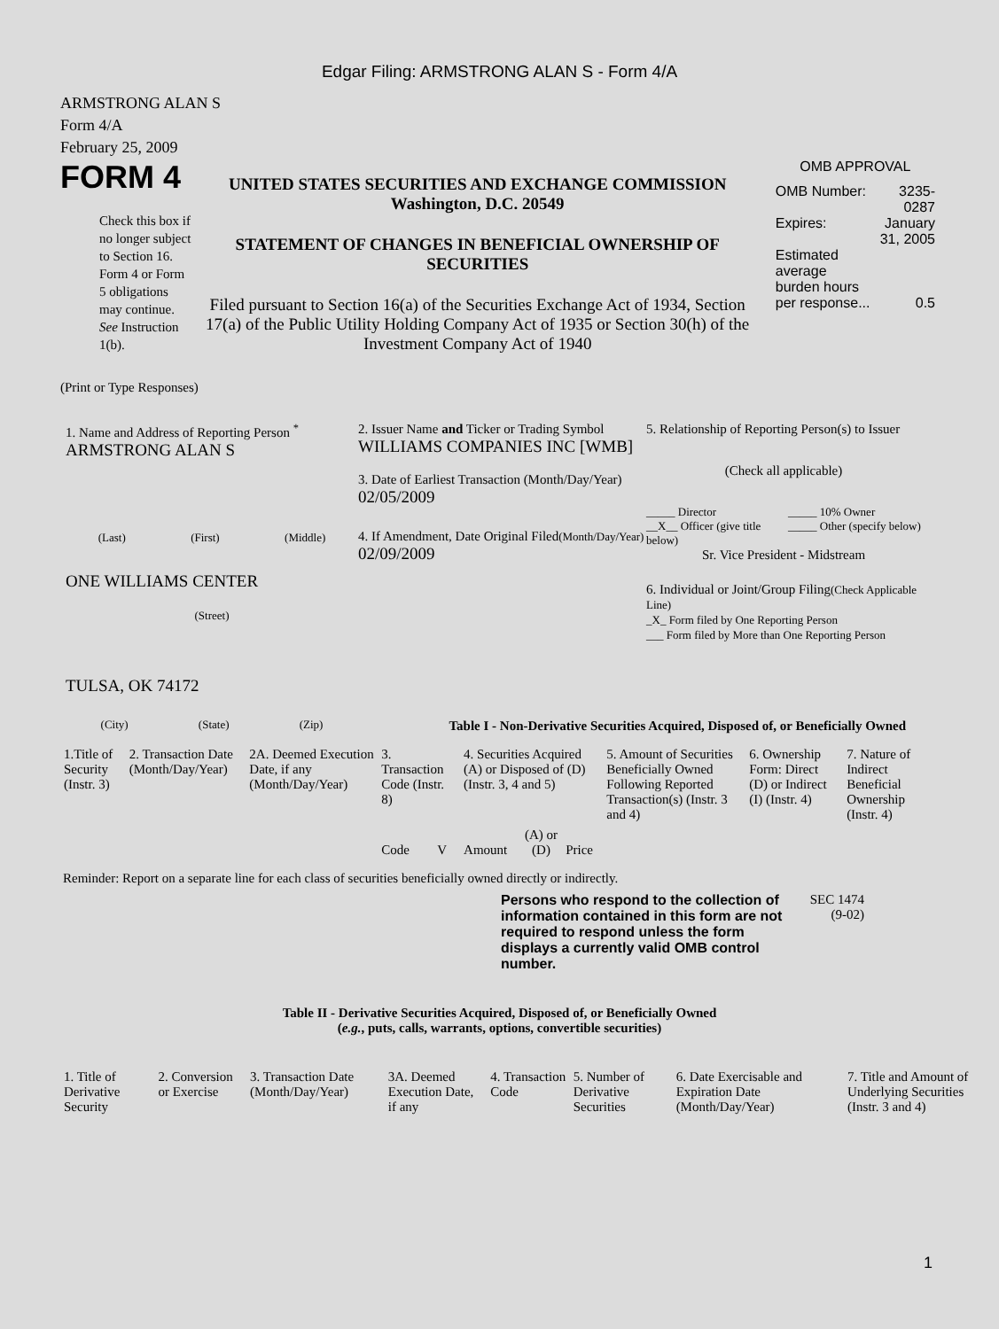Edgar Filing: ARMSTRONG ALAN S - Form 4/A
ARMSTRONG ALAN S
Form 4/A
February 25, 2009
FORM 4
Check this box if no longer subject to Section 16. Form 4 or Form 5 obligations may continue. See Instruction 1(b).
UNITED STATES SECURITIES AND EXCHANGE COMMISSION
Washington, D.C. 20549
STATEMENT OF CHANGES IN BENEFICIAL OWNERSHIP OF SECURITIES
Filed pursuant to Section 16(a) of the Securities Exchange Act of 1934, Section 17(a) of the Public Utility Holding Company Act of 1935 or Section 30(h) of the Investment Company Act of 1940
OMB APPROVAL
| OMB Number: | 3235-0287 |
| Expires: | January 31, 2005 |
| Estimated average burden hours per response... | 0.5 |
(Print or Type Responses)
1. Name and Address of Reporting Person <sup>*</sup>
ARMSTRONG ALAN S
(Last) (First) (Middle)
ONE WILLIAMS CENTER
(Street)
TULSA, OK 74172
(City) (State) (Zip)
2. Issuer Name and Ticker or Trading Symbol
WILLIAMS COMPANIES INC [WMB]
3. Date of Earliest Transaction (Month/Day/Year)
02/05/2009
4. If Amendment, Date Original Filed(Month/Day/Year)
02/09/2009
5. Relationship of Reporting Person(s) to Issuer
(Check all applicable)
_____ Director
__X__ Officer (give title below)
_____ 10% Owner
_____ Other (specify below)
Sr. Vice President - Midstream
6. Individual or Joint/Group Filing(Check Applicable Line)
_X_ Form filed by One Reporting Person
___ Form filed by More than One Reporting Person
Table I - Non-Derivative Securities Acquired, Disposed of, or Beneficially Owned
| 1.Title of Security (Instr. 3) | 2. Transaction Date (Month/Day/Year) | 2A. Deemed Execution Date, if any (Month/Day/Year) | 3. Transaction Code (Instr. 8) | | 4. Securities Acquired (A) or Disposed of (D) (Instr. 3, 4 and 5) | | | 5. Amount of Securities Beneficially Owned Following Reported Transaction(s) (Instr. 3 and 4) | 6. Ownership Form: Direct (D) or Indirect (I) (Instr. 4) | 7. Nature of Indirect Beneficial Ownership (Instr. 4) |
| --- | --- | --- | --- | --- | --- | --- | --- | --- | --- | --- |
| | | | Code | V | Amount | (A) or (D) | Price | | | |
Reminder: Report on a separate line for each class of securities beneficially owned directly or indirectly.
Persons who respond to the collection of information contained in this form are not required to respond unless the form displays a currently valid OMB control number.
SEC 1474 (9-02)
Table II - Derivative Securities Acquired, Disposed of, or Beneficially Owned
(e.g., puts, calls, warrants, options, convertible securities)
| 1. Title of Derivative Security | 2. Conversion or Exercise | 3. Transaction Date (Month/Day/Year) | 3A. Deemed Execution Date, if any | 4. Transaction Code | 5. Number of Derivative Securities | 6. Date Exercisable and Expiration Date (Month/Day/Year) | 7. Title and Amount of Underlying Securities (Instr. 3 and 4) |
| --- | --- | --- | --- | --- | --- | --- | --- |
1